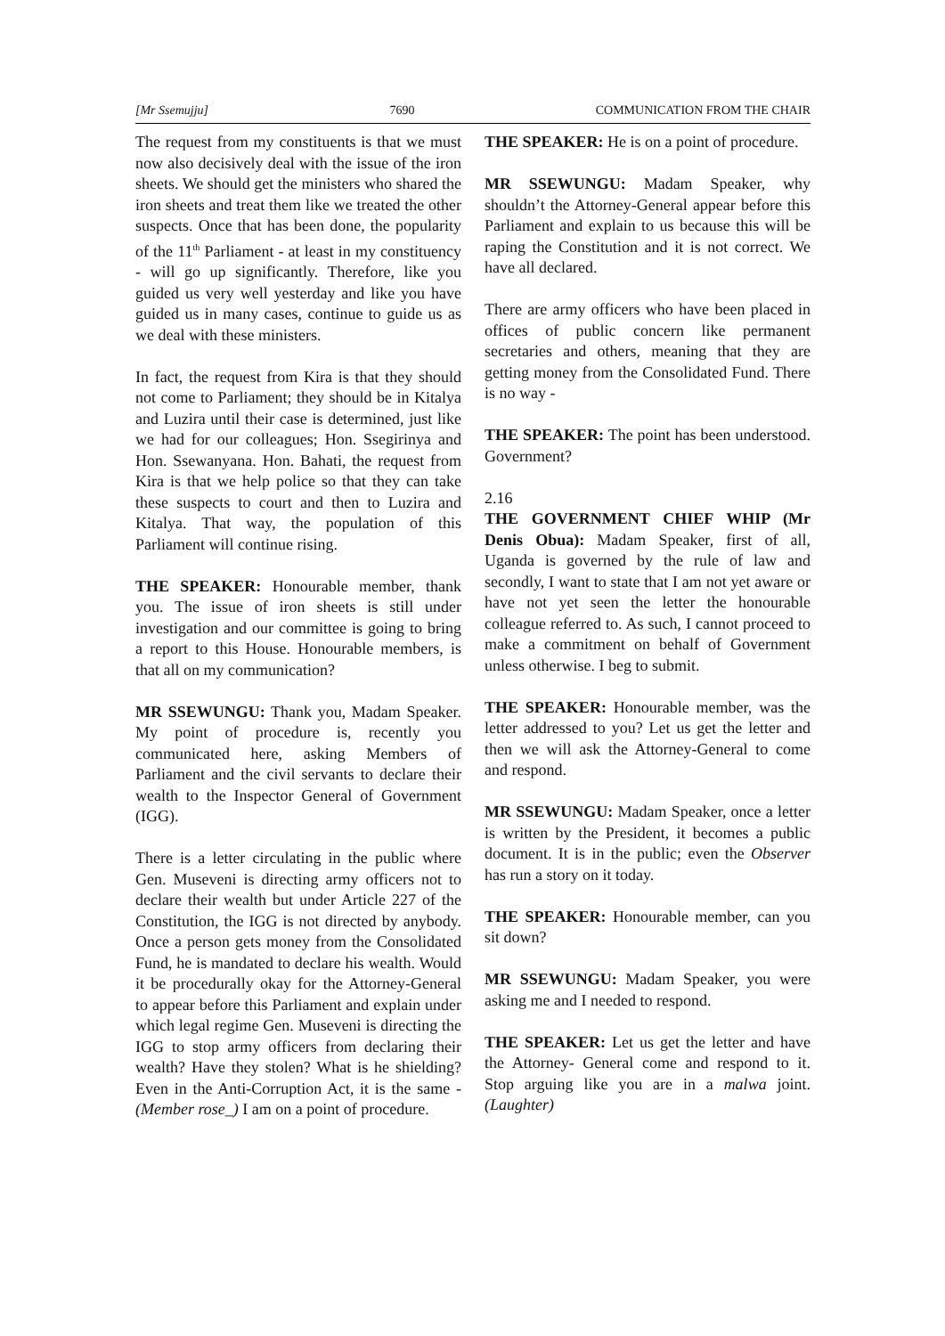[Mr Ssemujju] 7690 COMMUNICATION FROM THE CHAIR
The request from my constituents is that we must now also decisively deal with the issue of the iron sheets. We should get the ministers who shared the iron sheets and treat them like we treated the other suspects. Once that has been done, the popularity of the 11<sup>th</sup> Parliament - at least in my constituency - will go up significantly. Therefore, like you guided us very well yesterday and like you have guided us in many cases, continue to guide us as we deal with these ministers.
In fact, the request from Kira is that they should not come to Parliament; they should be in Kitalya and Luzira until their case is determined, just like we had for our colleagues; Hon. Ssegirinya and Hon. Ssewanyana. Hon. Bahati, the request from Kira is that we help police so that they can take these suspects to court and then to Luzira and Kitalya. That way, the population of this Parliament will continue rising.
THE SPEAKER: Honourable member, thank you. The issue of iron sheets is still under investigation and our committee is going to bring a report to this House. Honourable members, is that all on my communication?
MR SSEWUNGU: Thank you, Madam Speaker. My point of procedure is, recently you communicated here, asking Members of Parliament and the civil servants to declare their wealth to the Inspector General of Government (IGG).
There is a letter circulating in the public where Gen. Museveni is directing army officers not to declare their wealth but under Article 227 of the Constitution, the IGG is not directed by anybody. Once a person gets money from the Consolidated Fund, he is mandated to declare his wealth. Would it be procedurally okay for the Attorney-General to appear before this Parliament and explain under which legal regime Gen. Museveni is directing the IGG to stop army officers from declaring their wealth? Have they stolen? What is he shielding? Even in the Anti-Corruption Act, it is the same - (Member rose_) I am on a point of procedure.
THE SPEAKER: He is on a point of procedure.
MR SSEWUNGU: Madam Speaker, why shouldn’t the Attorney-General appear before this Parliament and explain to us because this will be raping the Constitution and it is not correct. We have all declared.
There are army officers who have been placed in offices of public concern like permanent secretaries and others, meaning that they are getting money from the Consolidated Fund. There is no way -
THE SPEAKER: The point has been understood. Government?
2.16
THE GOVERNMENT CHIEF WHIP (Mr Denis Obua): Madam Speaker, first of all, Uganda is governed by the rule of law and secondly, I want to state that I am not yet aware or have not yet seen the letter the honourable colleague referred to. As such, I cannot proceed to make a commitment on behalf of Government unless otherwise. I beg to submit.
THE SPEAKER: Honourable member, was the letter addressed to you? Let us get the letter and then we will ask the Attorney-General to come and respond.
MR SSEWUNGU: Madam Speaker, once a letter is written by the President, it becomes a public document. It is in the public; even the Observer has run a story on it today.
THE SPEAKER: Honourable member, can you sit down?
MR SSEWUNGU: Madam Speaker, you were asking me and I needed to respond.
THE SPEAKER: Let us get the letter and have the Attorney- General come and respond to it. Stop arguing like you are in a malwa joint. (Laughter)